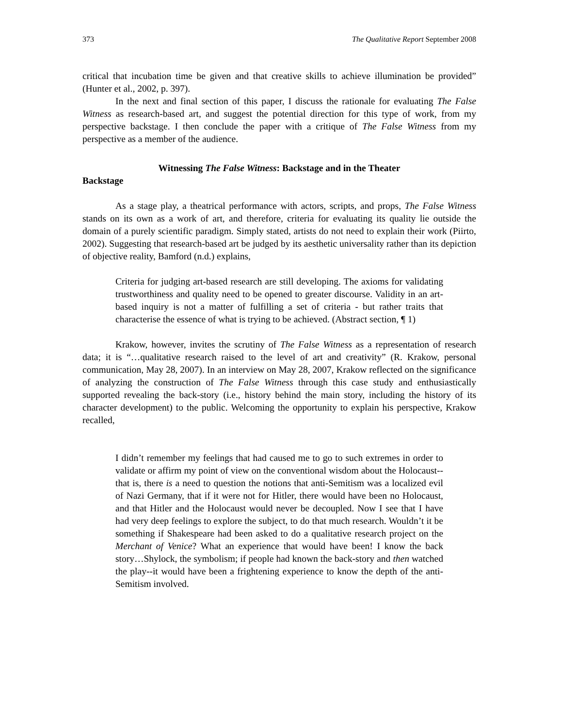373 The Qualitative Report September 2008
critical that incubation time be given and that creative skills to achieve illumination be provided” (Hunter et al., 2002, p. 397).
In the next and final section of this paper, I discuss the rationale for evaluating The False Witness as research-based art, and suggest the potential direction for this type of work, from my perspective backstage. I then conclude the paper with a critique of The False Witness from my perspective as a member of the audience.
Witnessing The False Witness: Backstage and in the Theater
Backstage
As a stage play, a theatrical performance with actors, scripts, and props, The False Witness stands on its own as a work of art, and therefore, criteria for evaluating its quality lie outside the domain of a purely scientific paradigm. Simply stated, artists do not need to explain their work (Piirto, 2002). Suggesting that research-based art be judged by its aesthetic universality rather than its depiction of objective reality, Bamford (n.d.) explains,
Criteria for judging art-based research are still developing. The axioms for validating trustworthiness and quality need to be opened to greater discourse. Validity in an art-based inquiry is not a matter of fulfilling a set of criteria - but rather traits that characterise the essence of what is trying to be achieved. (Abstract section, ¶ 1)
Krakow, however, invites the scrutiny of The False Witness as a representation of research data; it is “…qualitative research raised to the level of art and creativity” (R. Krakow, personal communication, May 28, 2007). In an interview on May 28, 2007, Krakow reflected on the significance of analyzing the construction of The False Witness through this case study and enthusiastically supported revealing the back-story (i.e., history behind the main story, including the history of its character development) to the public. Welcoming the opportunity to explain his perspective, Krakow recalled,
I didn’t remember my feelings that had caused me to go to such extremes in order to validate or affirm my point of view on the conventional wisdom about the Holocaust--that is, there is a need to question the notions that anti-Semitism was a localized evil of Nazi Germany, that if it were not for Hitler, there would have been no Holocaust, and that Hitler and the Holocaust would never be decoupled. Now I see that I have had very deep feelings to explore the subject, to do that much research. Wouldn’t it be something if Shakespeare had been asked to do a qualitative research project on the Merchant of Venice? What an experience that would have been! I know the back story…Shylock, the symbolism; if people had known the back-story and then watched the play--it would have been a frightening experience to know the depth of the anti-Semitism involved.